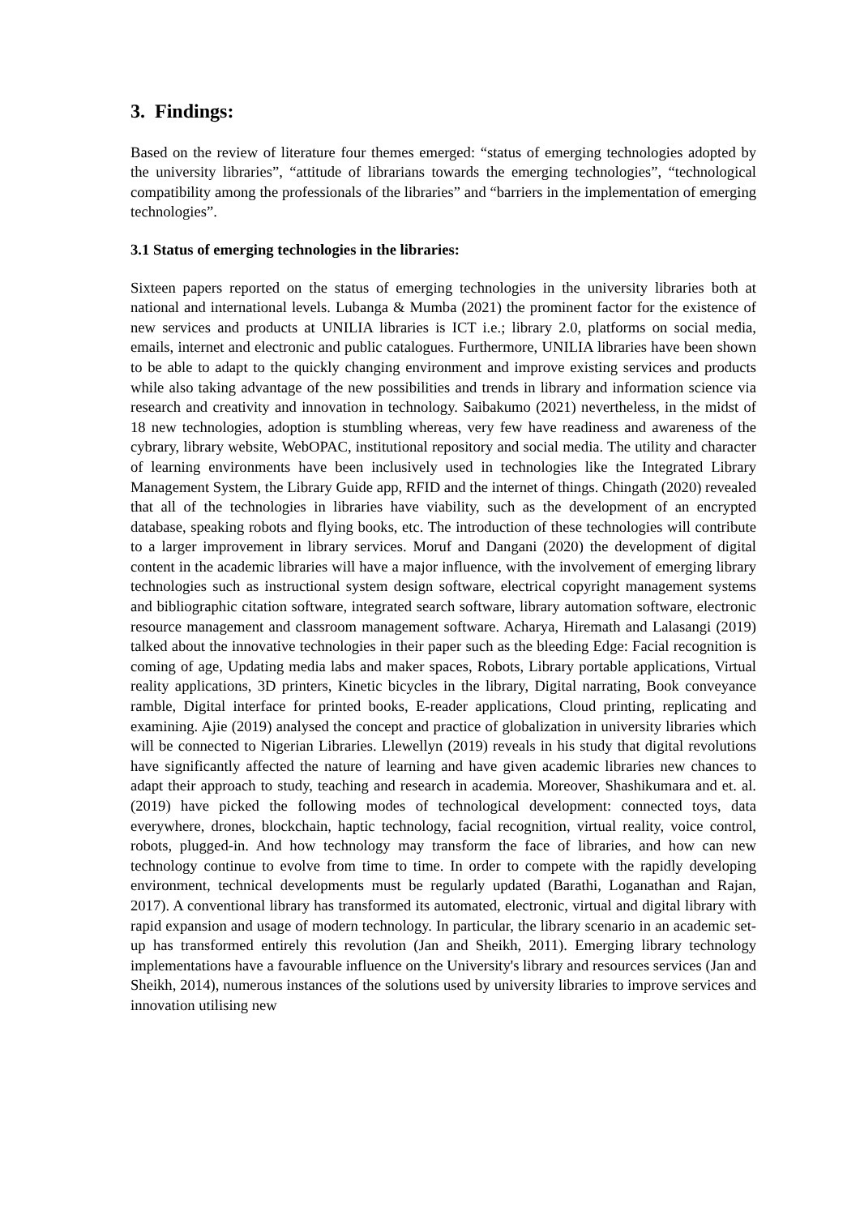3. Findings:
Based on the review of literature four themes emerged: “status of emerging technologies adopted by the university libraries”, “attitude of librarians towards the emerging technologies”, “technological compatibility among the professionals of the libraries” and “barriers in the implementation of emerging technologies”.
3.1 Status of emerging technologies in the libraries:
Sixteen papers reported on the status of emerging technologies in the university libraries both at national and international levels. Lubanga & Mumba (2021) the prominent factor for the existence of new services and products at UNILIA libraries is ICT i.e.; library 2.0, platforms on social media, emails, internet and electronic and public catalogues. Furthermore, UNILIA libraries have been shown to be able to adapt to the quickly changing environment and improve existing services and products while also taking advantage of the new possibilities and trends in library and information science via research and creativity and innovation in technology. Saibakumo (2021) nevertheless, in the midst of 18 new technologies, adoption is stumbling whereas, very few have readiness and awareness of the cybrary, library website, WebOPAC, institutional repository and social media. The utility and character of learning environments have been inclusively used in technologies like the Integrated Library Management System, the Library Guide app, RFID and the internet of things. Chingath (2020) revealed that all of the technologies in libraries have viability, such as the development of an encrypted database, speaking robots and flying books, etc. The introduction of these technologies will contribute to a larger improvement in library services. Moruf and Dangani (2020) the development of digital content in the academic libraries will have a major influence, with the involvement of emerging library technologies such as instructional system design software, electrical copyright management systems and bibliographic citation software, integrated search software, library automation software, electronic resource management and classroom management software. Acharya, Hiremath and Lalasangi (2019) talked about the innovative technologies in their paper such as the bleeding Edge: Facial recognition is coming of age, Updating media labs and maker spaces, Robots, Library portable applications, Virtual reality applications, 3D printers, Kinetic bicycles in the library, Digital narrating, Book conveyance ramble, Digital interface for printed books, E-reader applications, Cloud printing, replicating and examining. Ajie (2019) analysed the concept and practice of globalization in university libraries which will be connected to Nigerian Libraries. Llewellyn (2019) reveals in his study that digital revolutions have significantly affected the nature of learning and have given academic libraries new chances to adapt their approach to study, teaching and research in academia. Moreover, Shashikumara and et. al. (2019) have picked the following modes of technological development: connected toys, data everywhere, drones, blockchain, haptic technology, facial recognition, virtual reality, voice control, robots, plugged-in. And how technology may transform the face of libraries, and how can new technology continue to evolve from time to time. In order to compete with the rapidly developing environment, technical developments must be regularly updated (Barathi, Loganathan and Rajan, 2017). A conventional library has transformed its automated, electronic, virtual and digital library with rapid expansion and usage of modern technology. In particular, the library scenario in an academic set-up has transformed entirely this revolution (Jan and Sheikh, 2011). Emerging library technology implementations have a favourable influence on the University's library and resources services (Jan and Sheikh, 2014), numerous instances of the solutions used by university libraries to improve services and innovation utilising new